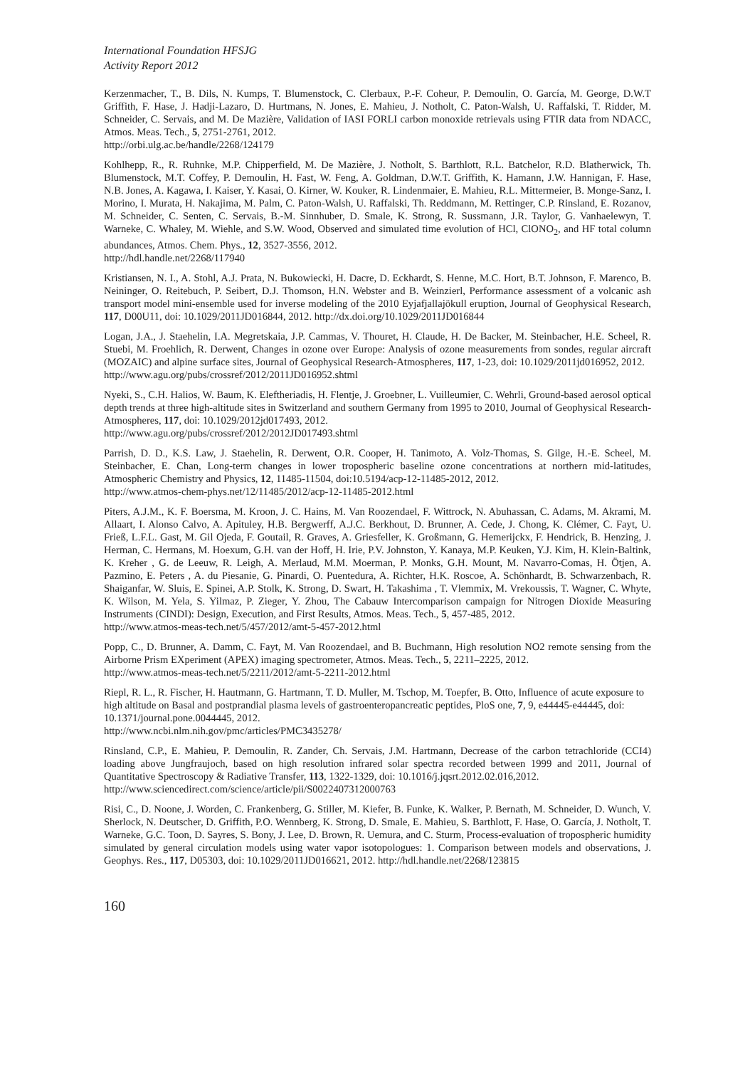International Foundation HFSJG
Activity Report 2012
Kerzenmacher, T., B. Dils, N. Kumps, T. Blumenstock, C. Clerbaux, P.-F. Coheur, P. Demoulin, O. García, M. George, D.W.T Griffith, F. Hase, J. Hadji-Lazaro, D. Hurtmans, N. Jones, E. Mahieu, J. Notholt, C. Paton-Walsh, U. Raffalski, T. Ridder, M. Schneider, C. Servais, and M. De Mazière, Validation of IASI FORLI carbon monoxide retrievals using FTIR data from NDACC, Atmos. Meas. Tech., 5, 2751-2761, 2012.
http://orbi.ulg.ac.be/handle/2268/124179
Kohlhepp, R., R. Ruhnke, M.P. Chipperfield, M. De Mazière, J. Notholt, S. Barthlott, R.L. Batchelor, R.D. Blatherwick, Th. Blumenstock, M.T. Coffey, P. Demoulin, H. Fast, W. Feng, A. Goldman, D.W.T. Griffith, K. Hamann, J.W. Hannigan, F. Hase, N.B. Jones, A. Kagawa, I. Kaiser, Y. Kasai, O. Kirner, W. Kouker, R. Lindenmaier, E. Mahieu, R.L. Mittermeier, B. Monge-Sanz, I. Morino, I. Murata, H. Nakajima, M. Palm, C. Paton-Walsh, U. Raffalski, Th. Reddmann, M. Rettinger, C.P. Rinsland, E. Rozanov, M. Schneider, C. Senten, C. Servais, B.-M. Sinnhuber, D. Smale, K. Strong, R. Sussmann, J.R. Taylor, G. Vanhaelewyn, T. Warneke, C. Whaley, M. Wiehle, and S.W. Wood, Observed and simulated time evolution of HCl, ClONO<sub>2</sub>, and HF total column abundances, Atmos. Chem. Phys., 12, 3527-3556, 2012.
http://hdl.handle.net/2268/117940
Kristiansen, N. I., A. Stohl, A.J. Prata, N. Bukowiecki, H. Dacre, D. Eckhardt, S. Henne, M.C. Hort, B.T. Johnson, F. Marenco, B. Neininger, O. Reitebuch, P. Seibert, D.J. Thomson, H.N. Webster and B. Weinzierl, Performance assessment of a volcanic ash transport model mini-ensemble used for inverse modeling of the 2010 Eyjafjallajökull eruption, Journal of Geophysical Research, 117, D00U11, doi: 10.1029/2011JD016844, 2012. http://dx.doi.org/10.1029/2011JD016844
Logan, J.A., J. Staehelin, I.A. Megretskaia, J.P. Cammas, V. Thouret, H. Claude, H. De Backer, M. Steinbacher, H.E. Scheel, R. Stuebi, M. Froehlich, R. Derwent, Changes in ozone over Europe: Analysis of ozone measurements from sondes, regular aircraft (MOZAIC) and alpine surface sites, Journal of Geophysical Research-Atmospheres, 117, 1-23, doi: 10.1029/2011jd016952, 2012.
http://www.agu.org/pubs/crossref/2012/2011JD016952.shtml
Nyeki, S., C.H. Halios, W. Baum, K. Eleftheriadis, H. Flentje, J. Groebner, L. Vuilleumier, C. Wehrli, Ground-based aerosol optical depth trends at three high-altitude sites in Switzerland and southern Germany from 1995 to 2010, Journal of Geophysical Research-Atmospheres, 117, doi: 10.1029/2012jd017493, 2012.
http://www.agu.org/pubs/crossref/2012/2012JD017493.shtml
Parrish, D. D., K.S. Law, J. Staehelin, R. Derwent, O.R. Cooper, H. Tanimoto, A. Volz-Thomas, S. Gilge, H.-E. Scheel, M. Steinbacher, E. Chan, Long-term changes in lower tropospheric baseline ozone concentrations at northern mid-latitudes, Atmospheric Chemistry and Physics, 12, 11485-11504, doi:10.5194/acp-12-11485-2012, 2012.
http://www.atmos-chem-phys.net/12/11485/2012/acp-12-11485-2012.html
Piters, A.J.M., K. F. Boersma, M. Kroon, J. C. Hains, M. Van Roozendael, F. Wittrock, N. Abuhassan, C. Adams, M. Akrami, M. Allaart, I. Alonso Calvo, A. Apituley, H.B. Bergwerff, A.J.C. Berkhout, D. Brunner, A. Cede, J. Chong, K. Clémer, C. Fayt, U. Frieß, L.F.L. Gast, M. Gil Ojeda, F. Goutail, R. Graves, A. Griesfeller, K. Großmann, G. Hemerijckx, F. Hendrick, B. Henzing, J. Herman, C. Hermans, M. Hoexum, G.H. van der Hoff, H. Irie, P.V. Johnston, Y. Kanaya, M.P. Keuken, Y.J. Kim, H. Klein-Baltink, K. Kreher , G. de Leeuw, R. Leigh, A. Merlaud, M.M. Moerman, P. Monks, G.H. Mount, M. Navarro-Comas, H. Ötjen, A. Pazmino, E. Peters , A. du Piesanie, G. Pinardi, O. Puentedura, A. Richter, H.K. Roscoe, A. Schönhardt, B. Schwarzenbach, R. Shaiganfar, W. Sluis, E. Spinei, A.P. Stolk, K. Strong, D. Swart, H. Takashima , T. Vlemmix, M. Vrekoussis, T. Wagner, C. Whyte, K. Wilson, M. Yela, S. Yilmaz, P. Zieger, Y. Zhou, The Cabauw Intercomparison campaign for Nitrogen Dioxide Measuring Instruments (CINDI): Design, Execution, and First Results, Atmos. Meas. Tech., 5, 457-485, 2012.
http://www.atmos-meas-tech.net/5/457/2012/amt-5-457-2012.html
Popp, C., D. Brunner, A. Damm, C. Fayt, M. Van Roozendael, and B. Buchmann, High resolution NO2 remote sensing from the Airborne Prism EXperiment (APEX) imaging spectrometer, Atmos. Meas. Tech., 5, 2211–2225, 2012.
http://www.atmos-meas-tech.net/5/2211/2012/amt-5-2211-2012.html
Riepl, R. L., R. Fischer, H. Hautmann, G. Hartmann, T. D. Muller, M. Tschop, M. Toepfer, B. Otto, Influence of acute exposure to high altitude on Basal and postprandial plasma levels of gastroenteropancreatic peptides, PloS one, 7, 9, e44445-e44445, doi: 10.1371/journal.pone.0044445, 2012.
http://www.ncbi.nlm.nih.gov/pmc/articles/PMC3435278/
Rinsland, C.P., E. Mahieu, P. Demoulin, R. Zander, Ch. Servais, J.M. Hartmann, Decrease of the carbon tetrachloride (CCI4) loading above Jungfraujoch, based on high resolution infrared solar spectra recorded between 1999 and 2011, Journal of Quantitative Spectroscopy & Radiative Transfer, 113, 1322-1329, doi: 10.1016/j.jqsrt.2012.02.016,2012.
http://www.sciencedirect.com/science/article/pii/S0022407312000763
Risi, C., D. Noone, J. Worden, C. Frankenberg, G. Stiller, M. Kiefer, B. Funke, K. Walker, P. Bernath, M. Schneider, D. Wunch, V. Sherlock, N. Deutscher, D. Griffith, P.O. Wennberg, K. Strong, D. Smale, E. Mahieu, S. Barthlott, F. Hase, O. García, J. Notholt, T. Warneke, G.C. Toon, D. Sayres, S. Bony, J. Lee, D. Brown, R. Uemura, and C. Sturm, Process-evaluation of tropospheric humidity simulated by general circulation models using water vapor isotopologues: 1. Comparison between models and observations, J. Geophys. Res., 117, D05303, doi: 10.1029/2011JD016621, 2012. http://hdl.handle.net/2268/123815
160